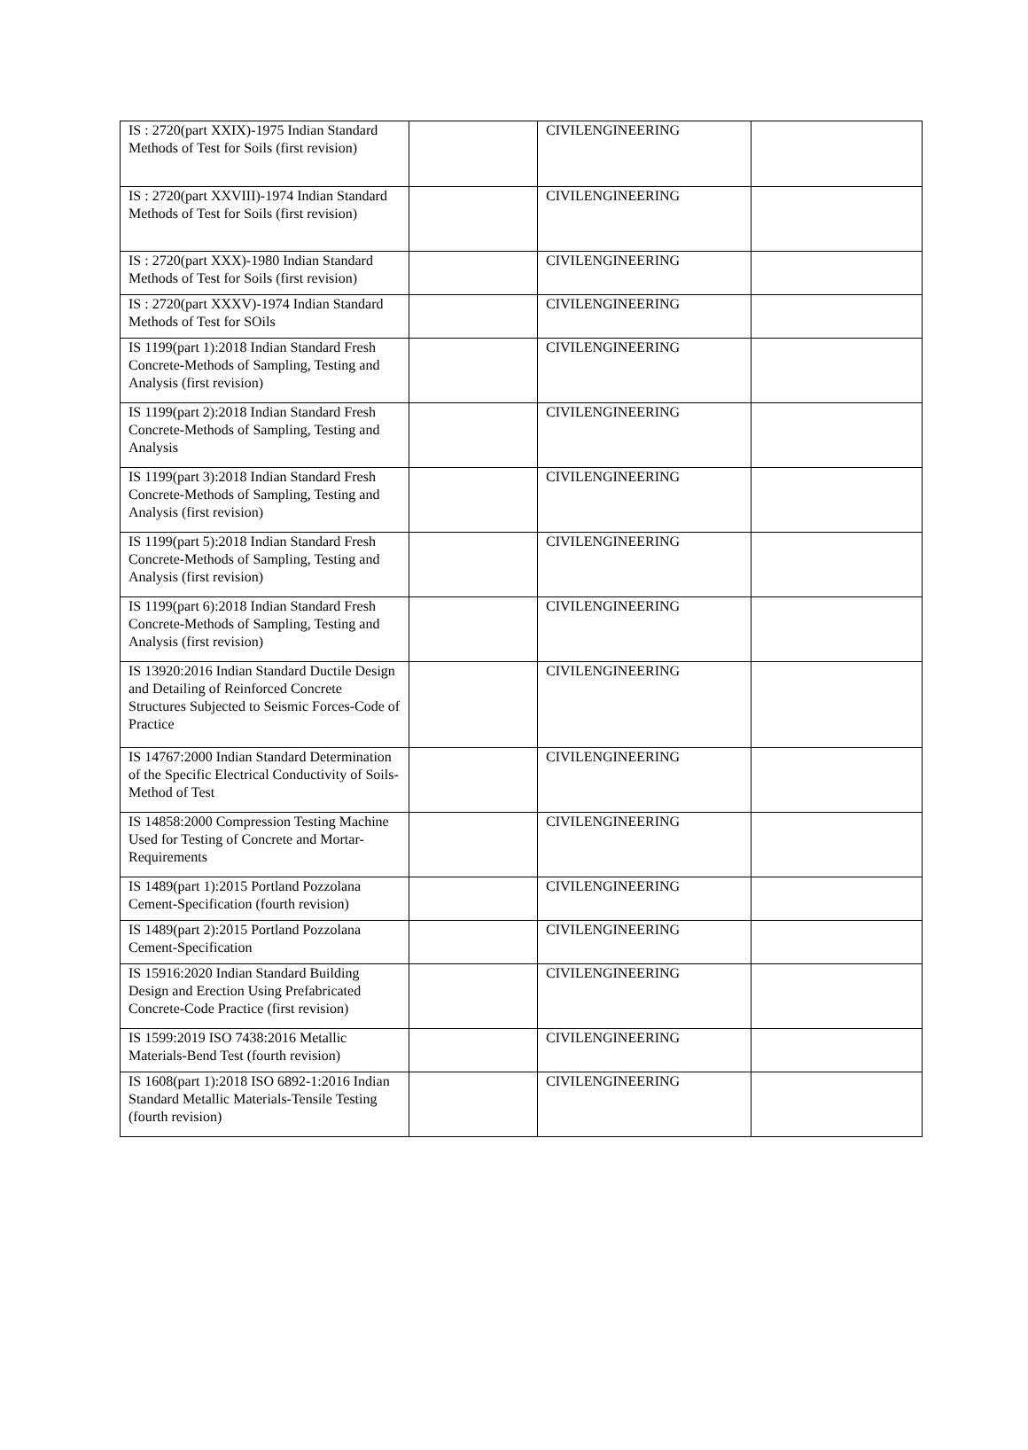| IS : 2720(part XXIX)-1975 Indian Standard Methods of Test for Soils (first revision) | | CIVILENGINEERING | |
| IS : 2720(part XXVIII)-1974 Indian Standard Methods of Test for Soils (first revision) | | CIVILENGINEERING | |
| IS : 2720(part XXX)-1980 Indian Standard Methods of Test for Soils (first revision) | | CIVILENGINEERING | |
| IS : 2720(part XXXV)-1974 Indian Standard Methods of Test for SOils | | CIVILENGINEERING | |
| IS 1199(part 1):2018 Indian Standard Fresh Concrete-Methods of Sampling, Testing and Analysis (first revision) | | CIVILENGINEERING | |
| IS 1199(part 2):2018 Indian Standard Fresh Concrete-Methods of Sampling, Testing and Analysis | | CIVILENGINEERING | |
| IS 1199(part 3):2018 Indian Standard Fresh Concrete-Methods of Sampling, Testing and Analysis (first revision) | | CIVILENGINEERING | |
| IS 1199(part 5):2018 Indian Standard Fresh Concrete-Methods of Sampling, Testing and Analysis (first revision) | | CIVILENGINEERING | |
| IS 1199(part 6):2018 Indian Standard Fresh Concrete-Methods of Sampling, Testing and Analysis (first revision) | | CIVILENGINEERING | |
| IS 13920:2016 Indian Standard Ductile Design and Detailing of Reinforced Concrete Structures Subjected to Seismic Forces-Code of Practice | | CIVILENGINEERING | |
| IS 14767:2000 Indian Standard Determination of the Specific Electrical Conductivity of Soils- Method of Test | | CIVILENGINEERING | |
| IS 14858:2000 Compression Testing Machine Used for Testing of Concrete and Mortar-Requirements | | CIVILENGINEERING | |
| IS 1489(part 1):2015 Portland Pozzolana Cement-Specification (fourth revision) | | CIVILENGINEERING | |
| IS 1489(part 2):2015 Portland Pozzolana Cement-Specification | | CIVILENGINEERING | |
| IS 15916:2020 Indian Standard Building Design and Erection Using Prefabricated Concrete-Code Practice (first revision) | | CIVILENGINEERING | |
| IS 1599:2019 ISO 7438:2016 Metallic Materials-Bend Test (fourth revision) | | CIVILENGINEERING | |
| IS 1608(part 1):2018 ISO 6892-1:2016 Indian Standard Metallic Materials-Tensile Testing (fourth revision) | | CIVILENGINEERING | |